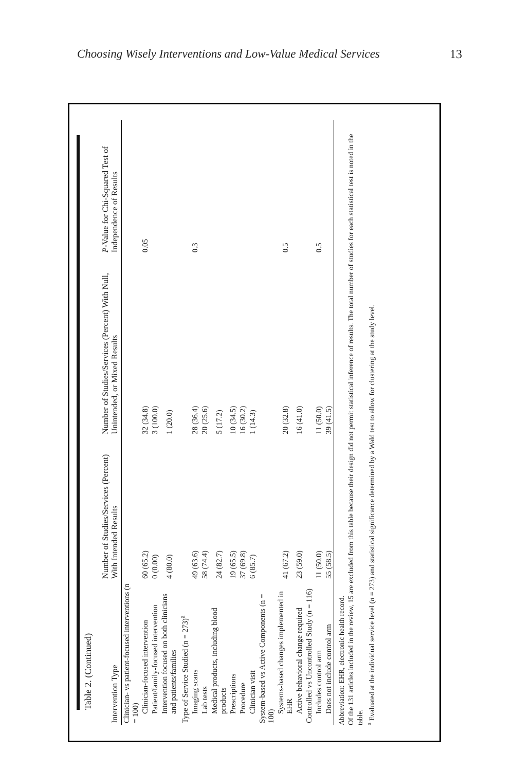Choosing Wisely Interventions and Low-Value Medical Services
13
Table 2. (Continued)
| Intervention Type | Number of Studies/Services (Percent) With Intended Results | Number of Studies/Services (Percent) With Null, Unintended, or Mixed Results | P -Value for Chi-Squared Test of Independence of Results |
| --- | --- | --- | --- |
| Clinician- vs patient-focused interventions (n = 100) | | | |
| Clinician-focused intervention | 60 (65.2) | 32 (34.8) | 0.05 |
| Patient/family-focused intervention | 0 (0.00) | 3 (100.0) | |
| Intervention focused on both clinicians and patients/families | 4 (80.0) | 1 (20.0) | |
| Type of Service Studied (n = 273)<sup>a</sup> | | | |
| Imaging scans | 49 (63.6) | 28 (36.4) | 0.3 |
| Lab tests | 58 (74.4) | 20 (25.6) | |
| Medical products, including blood products | 24 (82.7) | 5 (17.2) | |
| Prescriptions | 19 (65.5) | 10 (34.5) | |
| Procedure | 37 (69.8) | 16 (30.2) | |
| Clinician visit | 6 (85.7) | 1 (14.3) | |
| System-based vs Active Components (n = 100) | | | |
| Systems-based changes implemented in EHR | 41 (67.2) | 20 (32.8) | 0.5 |
| Active behavioral change required | 23 (59.0) | 16 (41.0) | |
| Controlled vs Uncontrolled Study (n = 116) | | | |
| Includes control arm | 11 (50.0) | 11 (50.0) | 0.5 |
| Does not include control arm | 55 (58.5) | 39 (41.5) | |
Abbreviation: EHR, electronic health record.
Of the 131 articles included in the review, 15 are excluded from this table because their design did not permit statistical inference of results. The total number of studies for each statistical test is noted in the table.
<sup>a</sup> Evaluated at the individual service level (n = 273) and statistical significance determined by a Wald test to allow for clustering at the study level.